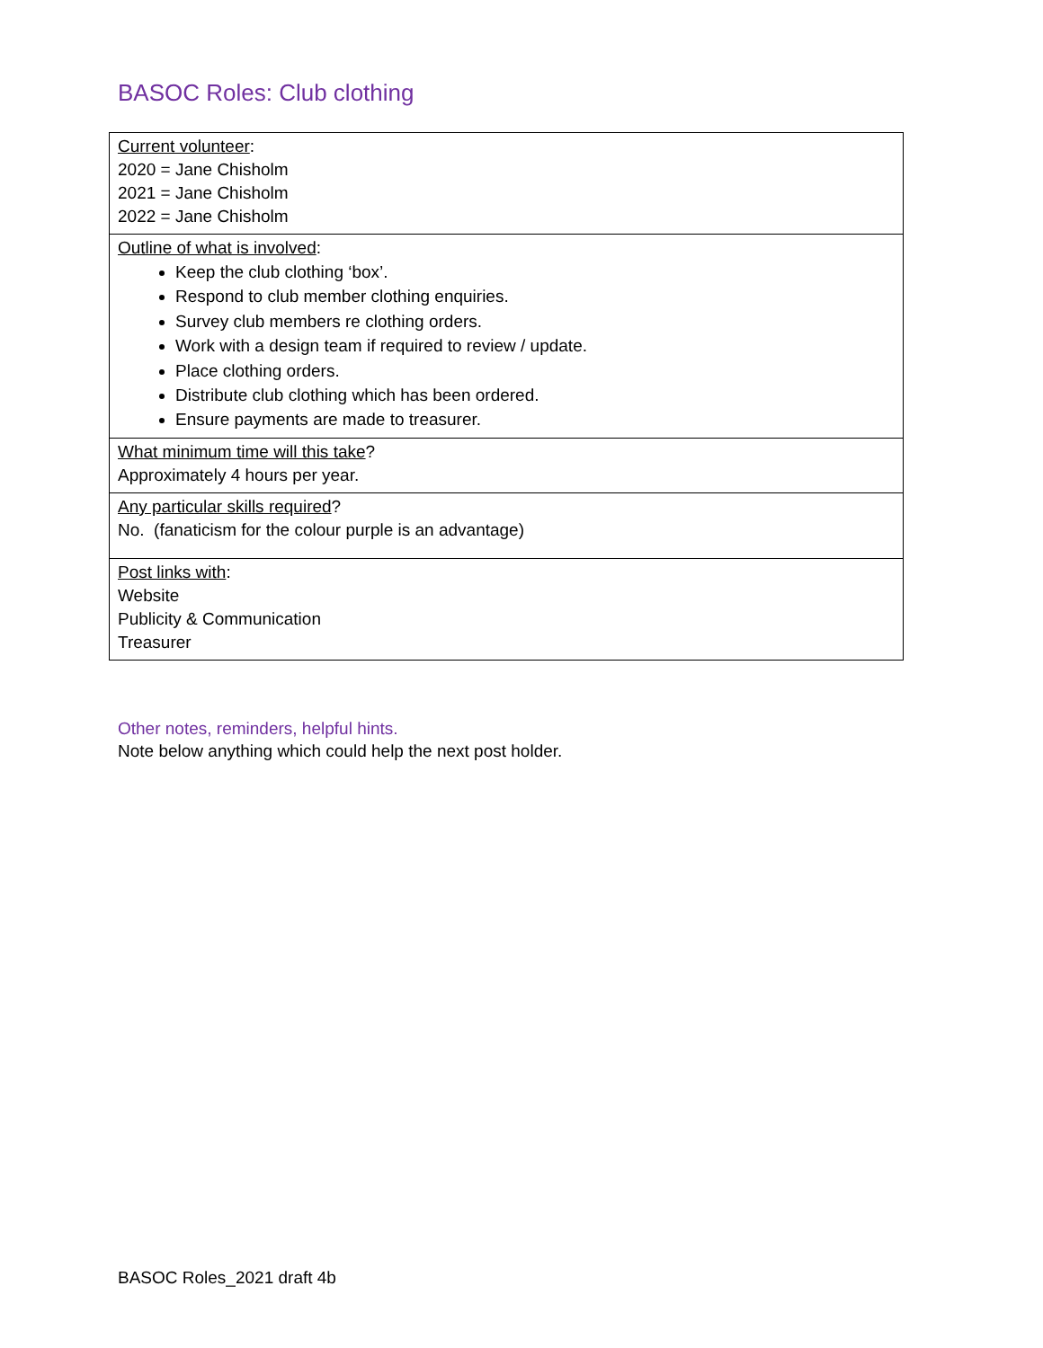BASOC Roles: Club clothing
| Current volunteer : 2020 = Jane Chisholm 2021 = Jane Chisholm 2022 = Jane Chisholm |
| Outline of what is involved : Keep the club clothing ‘box’. Respond to club member clothing enquiries. Survey club members re clothing orders. Work with a design team if required to review / update. Place clothing orders. Distribute club clothing which has been ordered. Ensure payments are made to treasurer. |
| What minimum time will this take ? Approximately 4 hours per year. |
| Any particular skills required ? No. (fanaticism for the colour purple is an advantage) |
| Post links with : Website Publicity & Communication Treasurer |
Other notes, reminders, helpful hints.
Note below anything which could help the next post holder.
BASOC Roles_2021 draft 4b